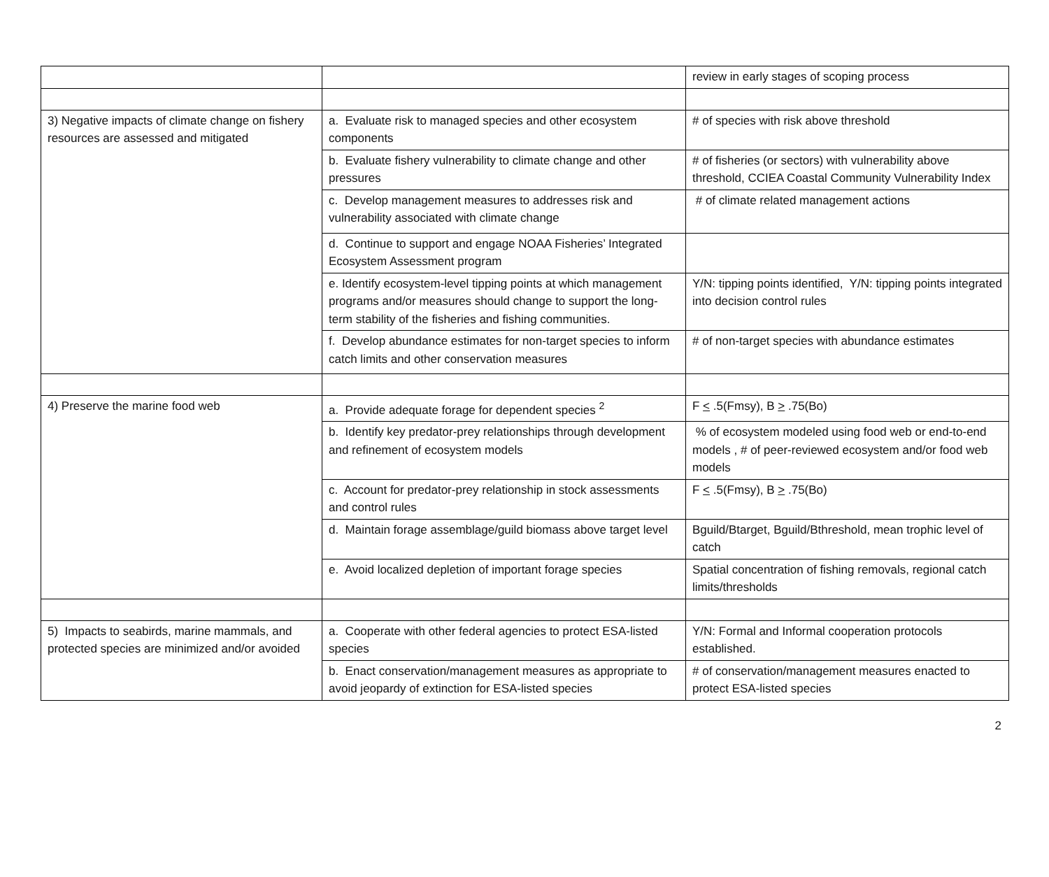| | | review in early stages of scoping process |
| 3) Negative impacts of climate change on fishery resources are assessed and mitigated | a. Evaluate risk to managed species and other ecosystem components | # of species with risk above threshold |
| | b. Evaluate fishery vulnerability to climate change and other pressures | # of fisheries (or sectors) with vulnerability above threshold, CCIEA Coastal Community Vulnerability Index |
| | c. Develop management measures to addresses risk and vulnerability associated with climate change | # of climate related management actions |
| | d. Continue to support and engage NOAA Fisheries’ Integrated Ecosystem Assessment program | |
| | e. Identify ecosystem-level tipping points at which management programs and/or measures should change to support the long-term stability of the fisheries and fishing communities. | Y/N: tipping points identified, Y/N: tipping points integrated into decision control rules |
| | f. Develop abundance estimates for non-target species to inform catch limits and other conservation measures | # of non-target species with abundance estimates |
| 4) Preserve the marine food web | a. Provide adequate forage for dependent species <sup>2</sup> | F < .5(Fmsy), B > .75(Bo) |
| | b. Identify key predator-prey relationships through development and refinement of ecosystem models | % of ecosystem modeled using food web or end-to-end models , # of peer-reviewed ecosystem and/or food web models |
| | c. Account for predator-prey relationship in stock assessments and control rules | F < .5(Fmsy), B > .75(Bo) |
| | d. Maintain forage assemblage/guild biomass above target level | Bguild/Btarget, Bguild/Bthreshold, mean trophic level of catch |
| | e. Avoid localized depletion of important forage species | Spatial concentration of fishing removals, regional catch limits/thresholds |
| 5) Impacts to seabirds, marine mammals, and protected species are minimized and/or avoided | a. Cooperate with other federal agencies to protect ESA-listed species | Y/N: Formal and Informal cooperation protocols established. |
| | b. Enact conservation/management measures as appropriate to avoid jeopardy of extinction for ESA-listed species | # of conservation/management measures enacted to protect ESA-listed species |
2